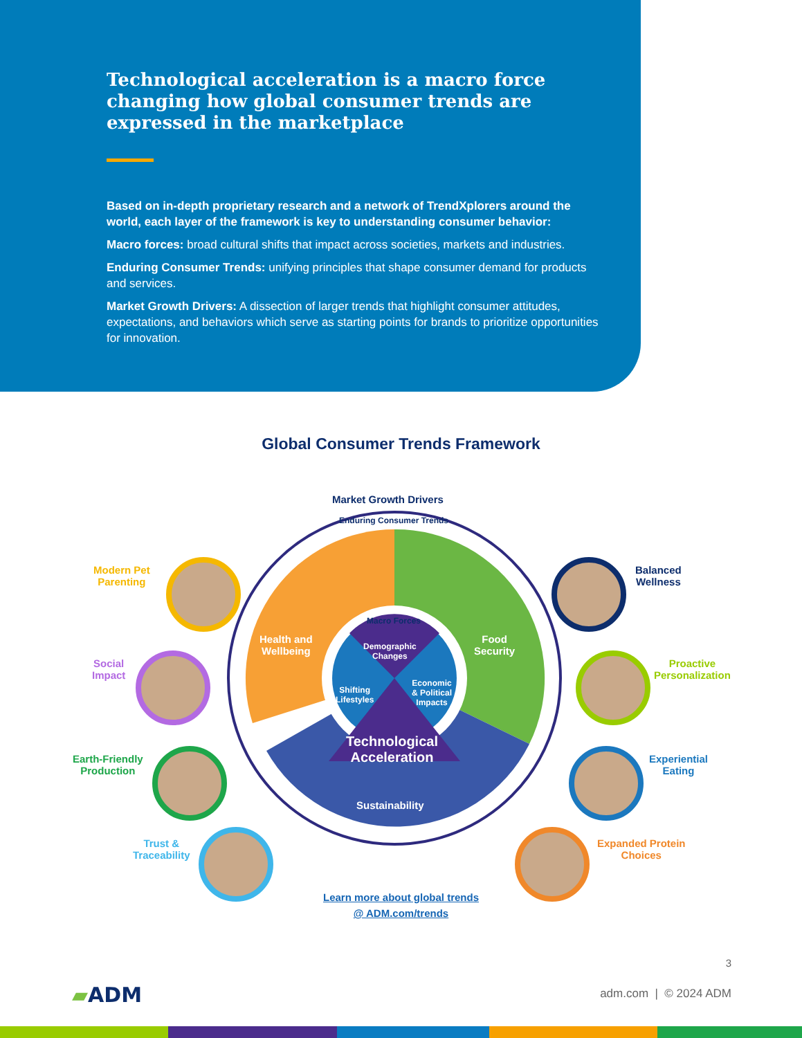Technological acceleration is a macro force changing how global consumer trends are expressed in the marketplace
Based on in-depth proprietary research and a network of TrendXplorers around the world, each layer of the framework is key to understanding consumer behavior:
Macro forces: broad cultural shifts that impact across societies, markets and industries.
Enduring Consumer Trends: unifying principles that shape consumer demand for products and services.
Market Growth Drivers: A dissection of larger trends that highlight consumer attitudes, expectations, and behaviors which serve as starting points for brands to prioritize opportunities for innovation.
Global Consumer Trends Framework
Market Growth Drivers
Enduring Consumer Trends
Health and
Wellbeing
Food
Security
Macro Forces
Demographic
Changes
Shifting
Lifestyles
Economic
& Political
Impacts
Technological
Acceleration
Sustainability
Modern Pet
Parenting
Social
Impact
Earth-Friendly
Production
Trust &
Traceability
Balanced
Wellness
Proactive
Personalization
Experiential
Eating
Expanded Protein
Choices
Learn more about global trends
@ ADM.com/trends
3
▰ADM adm.com | © 2024 ADM